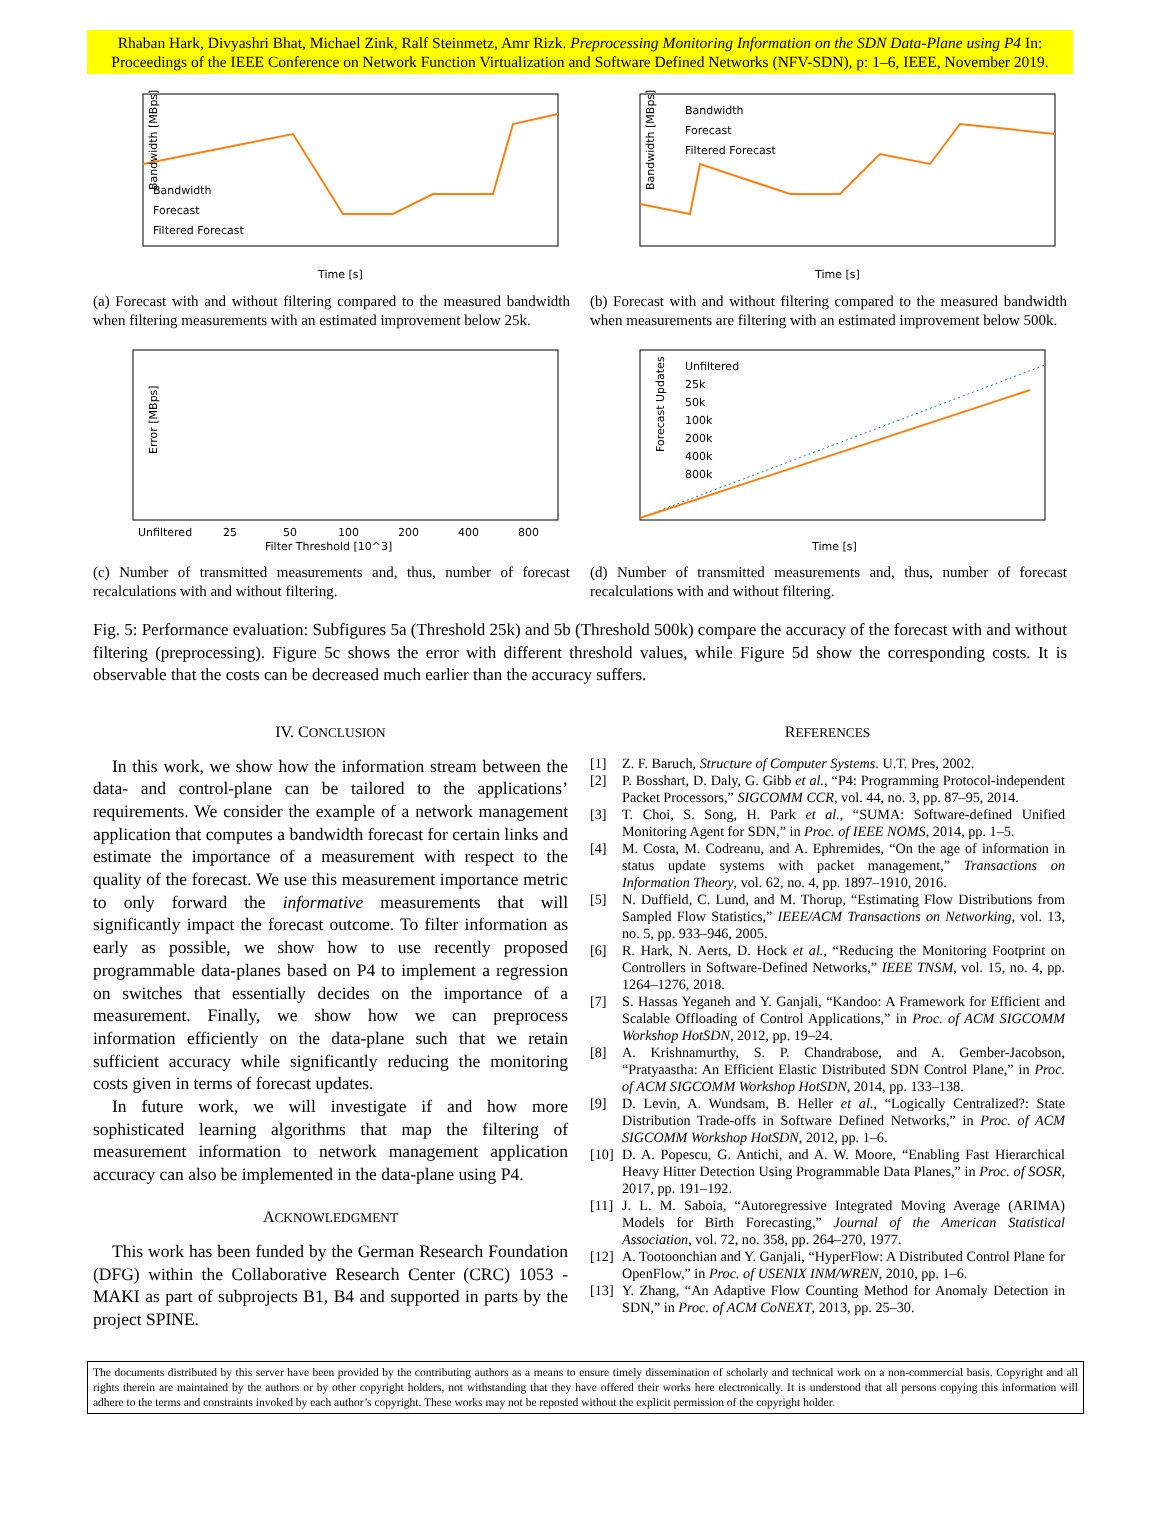Rhaban Hark, Divyashri Bhat, Michael Zink, Ralf Steinmetz, Amr Rizk. Preprocessing Monitoring Information on the SDN Data-Plane using P4 In: Proceedings of the IEEE Conference on Network Function Virtualization and Software Defined Networks (NFV-SDN), p: 1–6, IEEE, November 2019.
Bandwidth [MBps]
Time [s]
Bandwidth
Forecast
Filtered Forecast
(a) Forecast with and without filtering compared to the measured bandwidth when filtering measurements with an estimated improvement below 25k.
Bandwidth [MBps]
Time [s]
Bandwidth
Forecast
Filtered Forecast
(b) Forecast with and without filtering compared to the measured bandwidth when measurements are filtering with an estimated improvement below 500k.
Error [MBps]
Unfiltered
25
50
100
200
400
800
Filter Threshold [10^3]
(c) Number of transmitted measurements and, thus, number of forecast recalculations with and without filtering.
Forecast Updates
Unfiltered
25k
50k
100k
200k
400k
800k
Time [s]
(d) Number of transmitted measurements and, thus, number of forecast recalculations with and without filtering.
Fig. 5: Performance evaluation: Subfigures 5a (Threshold 25k) and 5b (Threshold 500k) compare the accuracy of the forecast with and without filtering (preprocessing). Figure 5c shows the error with different threshold values, while Figure 5d show the corresponding costs. It is observable that the costs can be decreased much earlier than the accuracy suffers.
IV. CONCLUSION
In this work, we show how the information stream between the data- and control-plane can be tailored to the applications’ requirements. We consider the example of a network management application that computes a bandwidth forecast for certain links and estimate the importance of a measurement with respect to the quality of the forecast. We use this measurement importance metric to only forward the informative measurements that will significantly impact the forecast outcome. To filter information as early as possible, we show how to use recently proposed programmable data-planes based on P4 to implement a regression on switches that essentially decides on the importance of a measurement. Finally, we show how we can preprocess information efficiently on the data-plane such that we retain sufficient accuracy while significantly reducing the monitoring costs given in terms of forecast updates.
In future work, we will investigate if and how more sophisticated learning algorithms that map the filtering of measurement information to network management application accuracy can also be implemented in the data-plane using P4.
ACKNOWLEDGMENT
This work has been funded by the German Research Foundation (DFG) within the Collaborative Research Center (CRC) 1053 - MAKI as part of subprojects B1, B4 and supported in parts by the project SPINE.
REFERENCES
[1] Z. F. Baruch, Structure of Computer Systems. U.T. Pres, 2002.
[2] P. Bosshart, D. Daly, G. Gibb et al., “P4: Programming Protocol-independent Packet Processors,” SIGCOMM CCR, vol. 44, no. 3, pp. 87–95, 2014.
[3] T. Choi, S. Song, H. Park et al., “SUMA: Software-defined Unified Monitoring Agent for SDN,” in Proc. of IEEE NOMS, 2014, pp. 1–5.
[4] M. Costa, M. Codreanu, and A. Ephremides, “On the age of information in status update systems with packet management,” Transactions on Information Theory, vol. 62, no. 4, pp. 1897–1910, 2016.
[5] N. Duffield, C. Lund, and M. Thorup, “Estimating Flow Distributions from Sampled Flow Statistics,” IEEE/ACM Transactions on Networking, vol. 13, no. 5, pp. 933–946, 2005.
[6] R. Hark, N. Aerts, D. Hock et al., “Reducing the Monitoring Footprint on Controllers in Software-Defined Networks,” IEEE TNSM, vol. 15, no. 4, pp. 1264–1276, 2018.
[7] S. Hassas Yeganeh and Y. Ganjali, “Kandoo: A Framework for Efficient and Scalable Offloading of Control Applications,” in Proc. of ACM SIGCOMM Workshop HotSDN, 2012, pp. 19–24.
[8] A. Krishnamurthy, S. P. Chandrabose, and A. Gember-Jacobson, “Pratyaastha: An Efficient Elastic Distributed SDN Control Plane,” in Proc. of ACM SIGCOMM Workshop HotSDN, 2014, pp. 133–138.
[9] D. Levin, A. Wundsam, B. Heller et al., “Logically Centralized?: State Distribution Trade-offs in Software Defined Networks,” in Proc. of ACM SIGCOMM Workshop HotSDN, 2012, pp. 1–6.
[10] D. A. Popescu, G. Antichi, and A. W. Moore, “Enabling Fast Hierarchical Heavy Hitter Detection Using Programmable Data Planes,” in Proc. of SOSR, 2017, pp. 191–192.
[11] J. L. M. Saboia, “Autoregressive Integrated Moving Average (ARIMA) Models for Birth Forecasting,” Journal of the American Statistical Association, vol. 72, no. 358, pp. 264–270, 1977.
[12] A. Tootoonchian and Y. Ganjali, “HyperFlow: A Distributed Control Plane for OpenFlow,” in Proc. of USENIX INM/WREN, 2010, pp. 1–6.
[13] Y. Zhang, “An Adaptive Flow Counting Method for Anomaly Detection in SDN,” in Proc. of ACM CoNEXT, 2013, pp. 25–30.
The documents distributed by this server have been provided by the contributing authors as a means to ensure timely dissemination of scholarly and technical work on a non-commercial basis. Copyright and all rights therein are maintained by the authors or by other copyright holders, not withstanding that they have offered their works here electronically. It is understood that all persons copying this information will adhere to the terms and constraints invoked by each author’s copyright. These works may not be reposted without the explicit permission of the copyright holder.